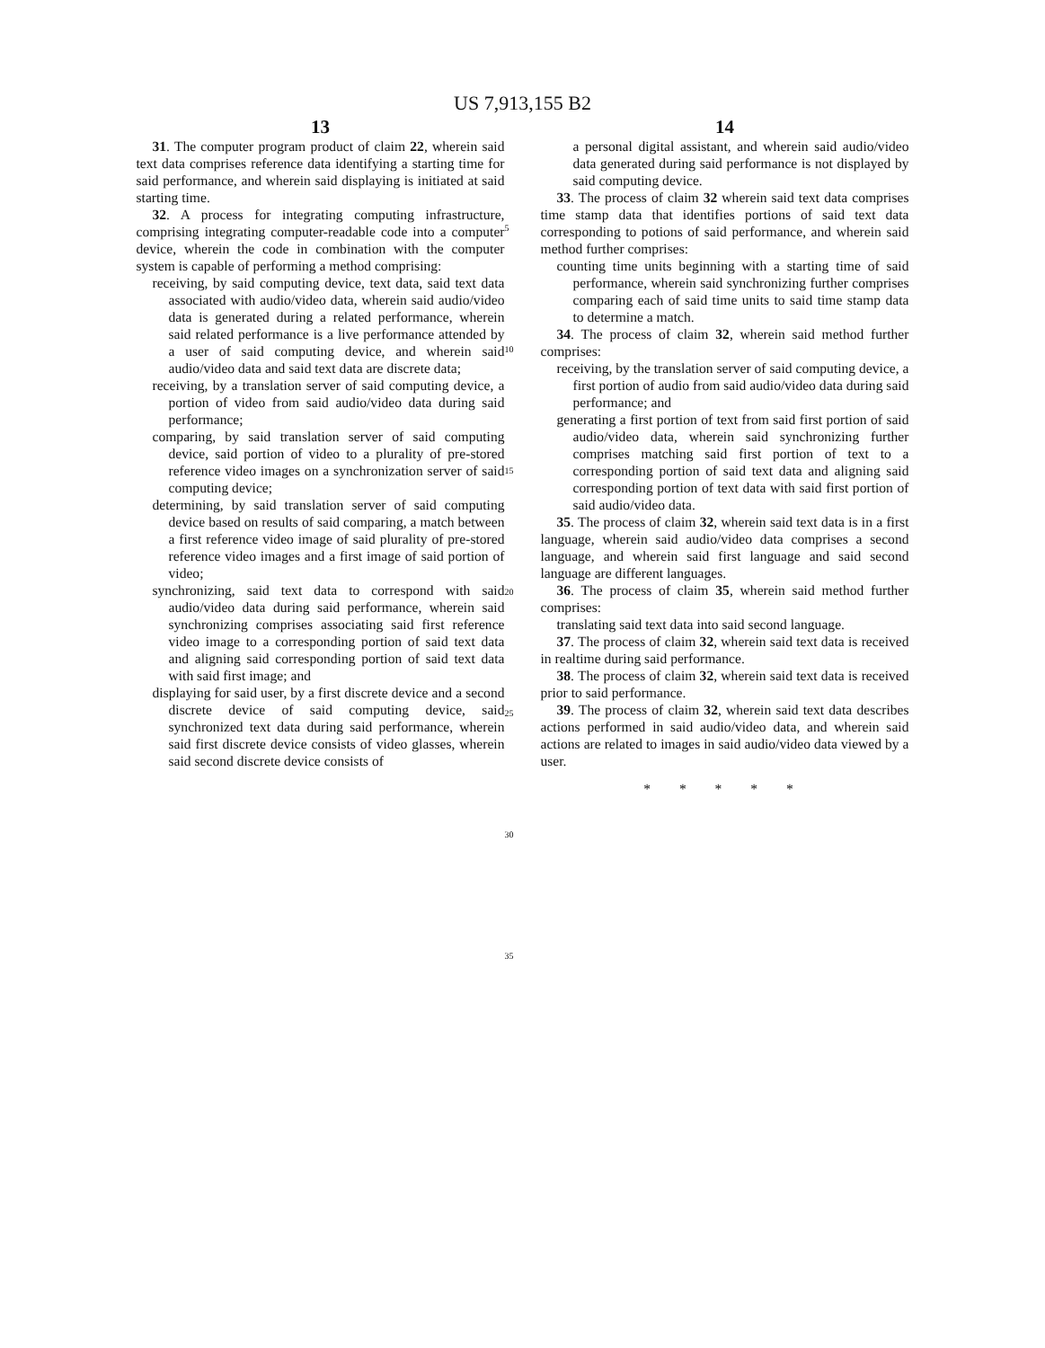US 7,913,155 B2
13
31. The computer program product of claim 22, wherein said text data comprises reference data identifying a starting time for said performance, and wherein said displaying is initiated at said starting time.
32. A process for integrating computing infrastructure, comprising integrating computer-readable code into a computer device, wherein the code in combination with the computer system is capable of performing a method comprising:
receiving, by said computing device, text data, said text data associated with audio/video data, wherein said audio/video data is generated during a related performance, wherein said related performance is a live performance attended by a user of said computing device, and wherein said audio/video data and said text data are discrete data;
receiving, by a translation server of said computing device, a portion of video from said audio/video data during said performance;
comparing, by said translation server of said computing device, said portion of video to a plurality of pre-stored reference video images on a synchronization server of said computing device;
determining, by said translation server of said computing device based on results of said comparing, a match between a first reference video image of said plurality of pre-stored reference video images and a first image of said portion of video;
synchronizing, said text data to correspond with said audio/video data during said performance, wherein said synchronizing comprises associating said first reference video image to a corresponding portion of said text data and aligning said corresponding portion of said text data with said first image; and
displaying for said user, by a first discrete device and a second discrete device of said computing device, said synchronized text data during said performance, wherein said first discrete device consists of video glasses, wherein said second discrete device consists of
5
10
15
20
25
30
35
14
a personal digital assistant, and wherein said audio/video data generated during said performance is not displayed by said computing device.
33. The process of claim 32 wherein said text data comprises time stamp data that identifies portions of said text data corresponding to potions of said performance, and wherein said method further comprises:
counting time units beginning with a starting time of said performance, wherein said synchronizing further comprises comparing each of said time units to said time stamp data to determine a match.
34. The process of claim 32, wherein said method further comprises:
receiving, by the translation server of said computing device, a first portion of audio from said audio/video data during said performance; and
generating a first portion of text from said first portion of said audio/video data, wherein said synchronizing further comprises matching said first portion of text to a corresponding portion of said text data and aligning said corresponding portion of text data with said first portion of said audio/video data.
35. The process of claim 32, wherein said text data is in a first language, wherein said audio/video data comprises a second language, and wherein said first language and said second language are different languages.
36. The process of claim 35, wherein said method further comprises:
translating said text data into said second language.
37. The process of claim 32, wherein said text data is received in realtime during said performance.
38. The process of claim 32, wherein said text data is received prior to said performance.
39. The process of claim 32, wherein said text data describes actions performed in said audio/video data, and wherein said actions are related to images in said audio/video data viewed by a user.
* * * * *